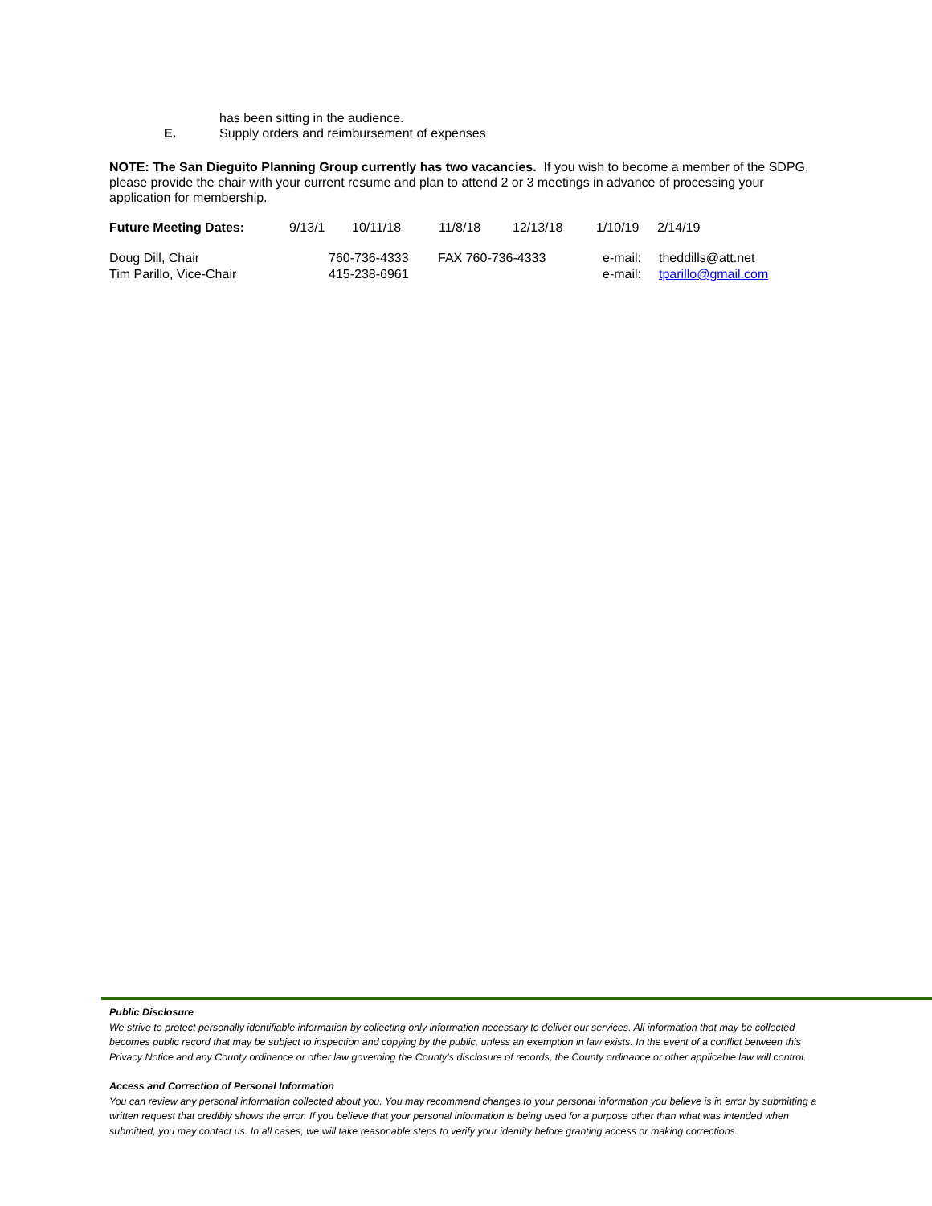has been sitting in the audience.
E. Supply orders and reimbursement of expenses
NOTE: The San Dieguito Planning Group currently has two vacancies. If you wish to become a member of the SDPG, please provide the chair with your current resume and plan to attend 2 or 3 meetings in advance of processing your application for membership.
Future Meeting Dates: 9/13/1 10/11/18 11/8/18 12/13/18 1/10/19 2/14/19
Doug Dill, Chair 760-736-4333 FAX 760-736-4333 e-mail: theddills@att.net
Tim Parillo, Vice-Chair 415-238-6961 e-mail: tparillo@gmail.com
Public Disclosure
We strive to protect personally identifiable information by collecting only information necessary to deliver our services. All information that may be collected becomes public record that may be subject to inspection and copying by the public, unless an exemption in law exists. In the event of a conflict between this Privacy Notice and any County ordinance or other law governing the County's disclosure of records, the County ordinance or other applicable law will control.
Access and Correction of Personal Information
You can review any personal information collected about you. You may recommend changes to your personal information you believe is in error by submitting a written request that credibly shows the error. If you believe that your personal information is being used for a purpose other than what was intended when submitted, you may contact us. In all cases, we will take reasonable steps to verify your identity before granting access or making corrections.